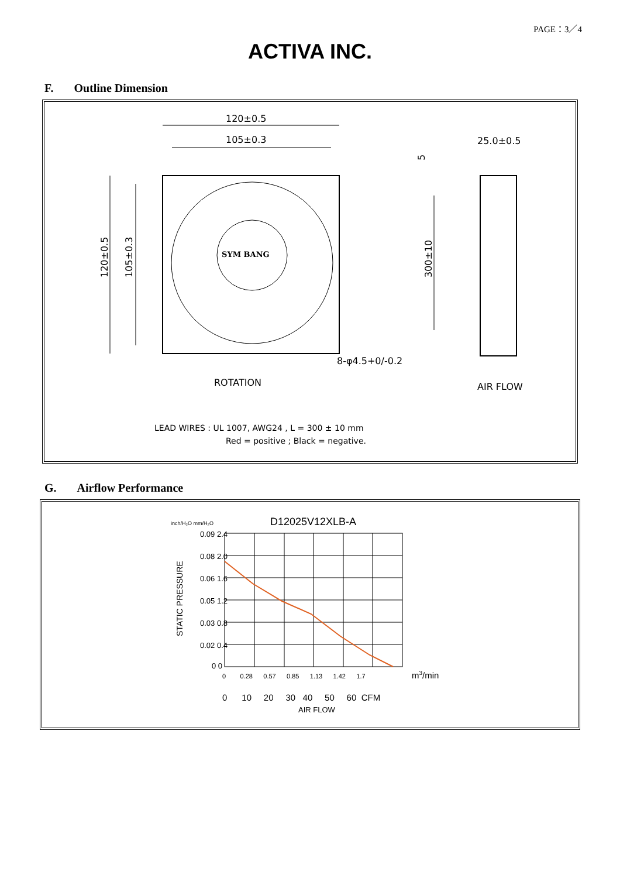PAGE：3／4
ACTIVA INC.
F. Outline Dimension
SYM BANG
120±0.5
105±0.3
120±0.5
105±0.3
300±10
5
25.0±0.5
8-φ4.5+0/-0.2
ROTATION
AIR FLOW
LEAD WIRES : UL 1007, AWG24 , L = 300 ± 10 mm
Red = positive ; Black = negative.
G. Airflow Performance
D12025V12XLB-A
inch/H₂O mm/H₂O
0.09 2.4
0.08 2.0
0.06 1.6
0.05 1.2
0.03 0.8
0.02 0.4
0 0
STATIC PRESSURE
0 0.28 0.57 0.85 1.13 1.42 1.7
m3/min
0 10 20 30 40 50 60 CFM
AIR FLOW